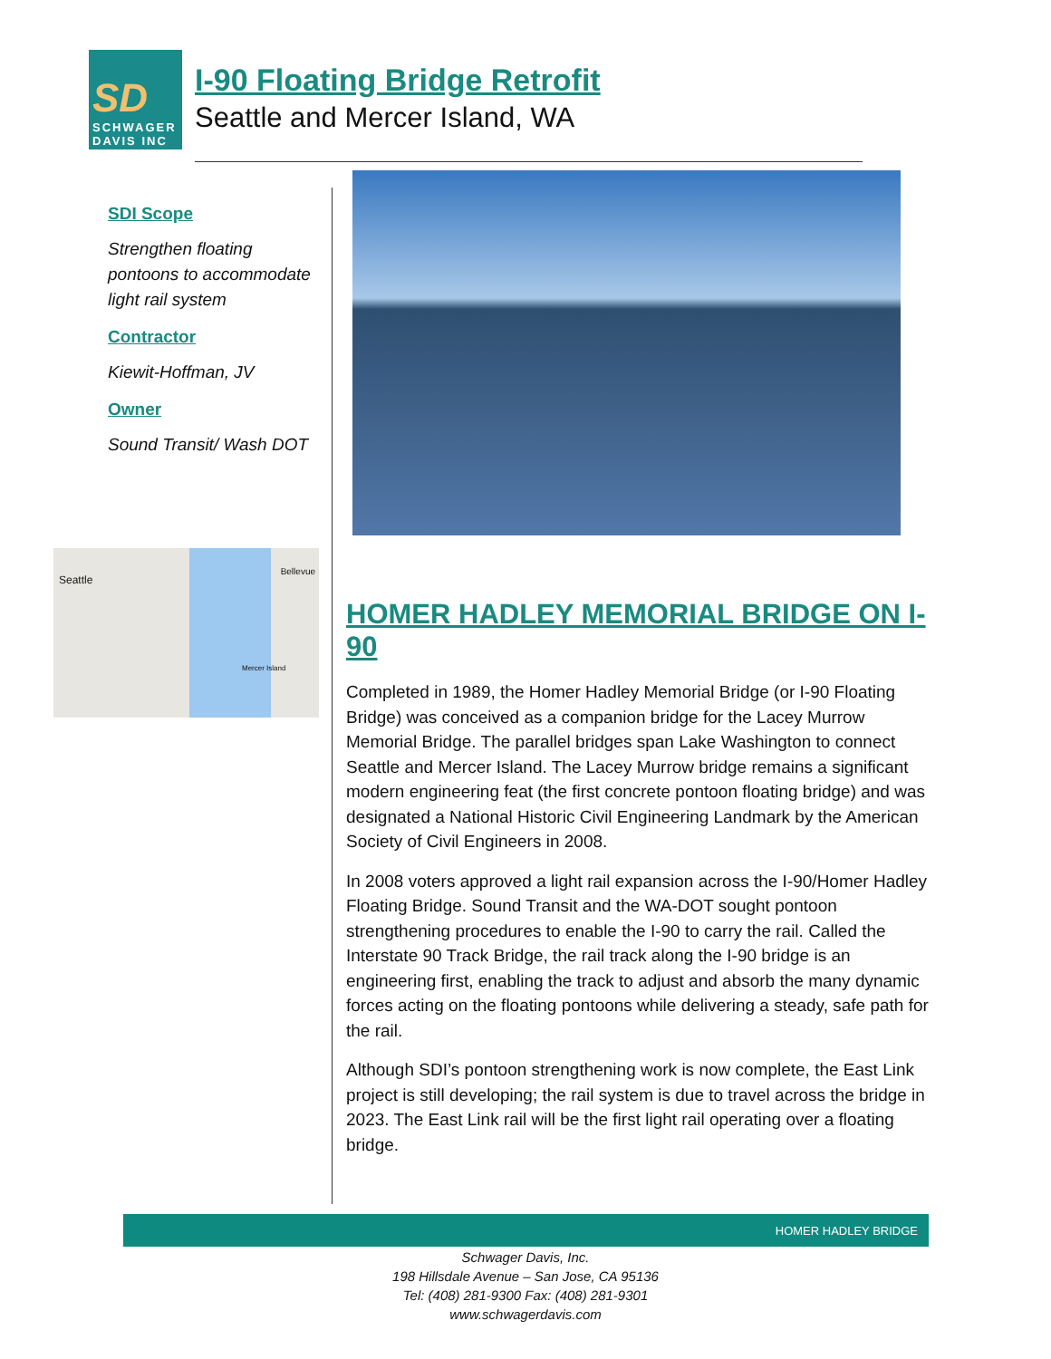SD
SCHWAGER
DAVIS INC
I-90 Floating Bridge Retrofit
Seattle and Mercer Island, WA
SDI Scope
Strengthen floating pontoons to accommodate light rail system
Contractor
Kiewit-Hoffman, JV
Owner
Sound Transit/ Wash DOT
Seattle
Bellevue
Mercer Island
HOMER HADLEY MEMORIAL BRIDGE ON I-90
Completed in 1989, the Homer Hadley Memorial Bridge (or I-90 Floating Bridge) was conceived as a companion bridge for the Lacey Murrow Memorial Bridge. The parallel bridges span Lake Washington to connect Seattle and Mercer Island. The Lacey Murrow bridge remains a significant modern engineering feat (the first concrete pontoon floating bridge) and was designated a National Historic Civil Engineering Landmark by the American Society of Civil Engineers in 2008.
In 2008 voters approved a light rail expansion across the I-90/Homer Hadley Floating Bridge. Sound Transit and the WA-DOT sought pontoon strengthening procedures to enable the I-90 to carry the rail. Called the Interstate 90 Track Bridge, the rail track along the I-90 bridge is an engineering first, enabling the track to adjust and absorb the many dynamic forces acting on the floating pontoons while delivering a steady, safe path for the rail.
Although SDI’s pontoon strengthening work is now complete, the East Link project is still developing; the rail system is due to travel across the bridge in 2023. The East Link rail will be the first light rail operating over a floating bridge.
HOMER HADLEY BRIDGE
Schwager Davis, Inc.
198 Hillsdale Avenue – San Jose, CA 95136
Tel: (408) 281-9300 Fax: (408) 281-9301
www.schwagerdavis.com